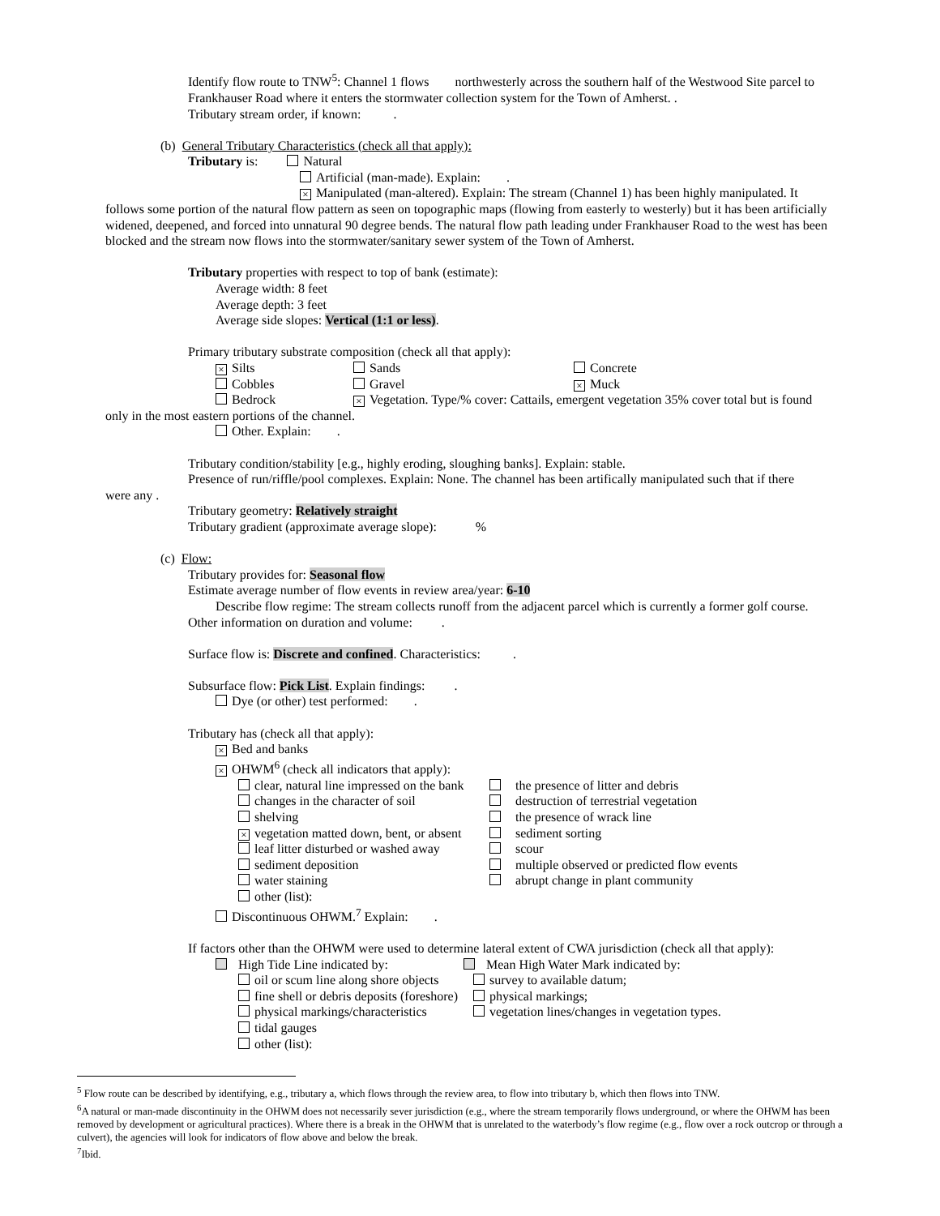Identify flow route to TNW<sup>5</sup>: Channel 1 flows northwesterly across the southern half of the Westwood Site parcel to Frankhauser Road where it enters the stormwater collection system for the Town of Amherst. .
Tributary stream order, if known: .
(b) General Tributary Characteristics (check all that apply):
Tributary is: Natural
Artificial (man-made). Explain: .
× Manipulated (man-altered). Explain: The stream (Channel 1) has been highly manipulated. It
follows some portion of the natural flow pattern as seen on topographic maps (flowing from easterly to westerly) but it has been artificially widened, deepened, and forced into unnatural 90 degree bends. The natural flow path leading under Frankhauser Road to the west has been blocked and the stream now flows into the stormwater/sanitary sewer system of the Town of Amherst.
Tributary properties with respect to top of bank (estimate):
Average width: 8 feet
Average depth: 3 feet
Average side slopes: Vertical (1:1 or less).
Primary tributary substrate composition (check all that apply):
× Silts Sands Concrete
Cobbles Gravel × Muck
Bedrock × Vegetation. Type/% cover: Cattails, emergent vegetation 35% cover total but is found
only in the most eastern portions of the channel.
Other. Explain: .
Tributary condition/stability [e.g., highly eroding, sloughing banks]. Explain: stable.
Presence of run/riffle/pool complexes. Explain: None. The channel has been artifically manipulated such that if there
were any .
Tributary geometry: Relatively straight
Tributary gradient (approximate average slope): %
(c) Flow:
Tributary provides for: Seasonal flow
Estimate average number of flow events in review area/year: 6-10
Describe flow regime: The stream collects runoff from the adjacent parcel which is currently a former golf course.
Other information on duration and volume: .
Surface flow is: Discrete and confined. Characteristics: .
Subsurface flow: Pick List. Explain findings: .
Dye (or other) test performed: .
Tributary has (check all that apply):
× Bed and banks
× OHWM<sup>6</sup> (check all indicators that apply):
clear, natural line impressed on the bank the presence of litter and debris
changes in the character of soil destruction of terrestrial vegetation
shelving the presence of wrack line
× vegetation matted down, bent, or absent sediment sorting
leaf litter disturbed or washed away scour
sediment deposition multiple observed or predicted flow events
water staining abrupt change in plant community
other (list):
Discontinuous OHWM.<sup>7</sup> Explain: .
If factors other than the OHWM were used to determine lateral extent of CWA jurisdiction (check all that apply):
High Tide Line indicated by: Mean High Water Mark indicated by:
oil or scum line along shore objects survey to available datum;
fine shell or debris deposits (foreshore) physical markings;
physical markings/characteristics vegetation lines/changes in vegetation types.
tidal gauges
other (list):
<sup>5</sup> Flow route can be described by identifying, e.g., tributary a, which flows through the review area, to flow into tributary b, which then flows into TNW.
<sup>6</sup> A natural or man-made discontinuity in the OHWM does not necessarily sever jurisdiction (e.g., where the stream temporarily flows underground, or where the OHWM has been removed by development or agricultural practices). Where there is a break in the OHWM that is unrelated to the waterbody’s flow regime (e.g., flow over a rock outcrop or through a culvert), the agencies will look for indicators of flow above and below the break.
<sup>7</sup> Ibid.